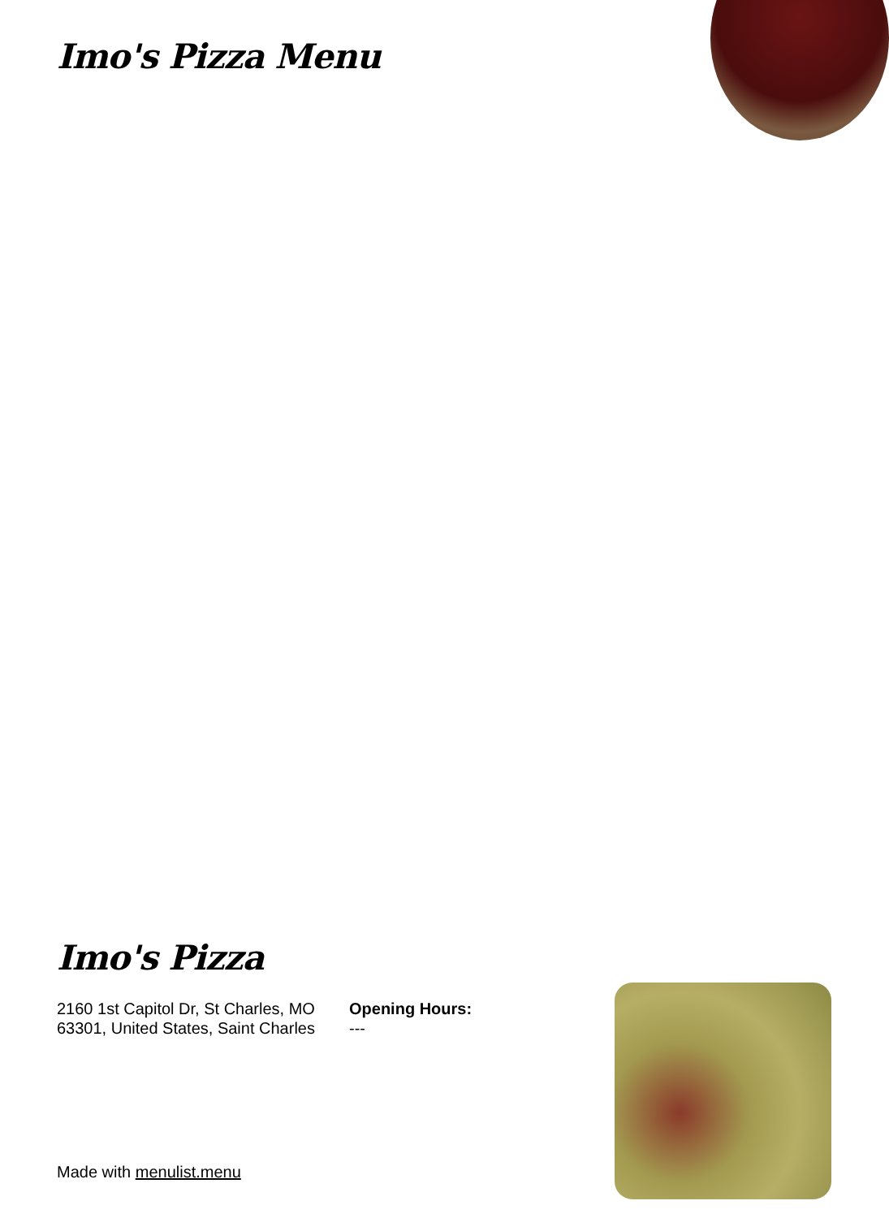Imo's Pizza Menu
Imo's Pizza
2160 1st Capitol Dr, St Charles, MO 63301, United States, Saint Charles
Opening Hours:
---
Made with menulist.menu